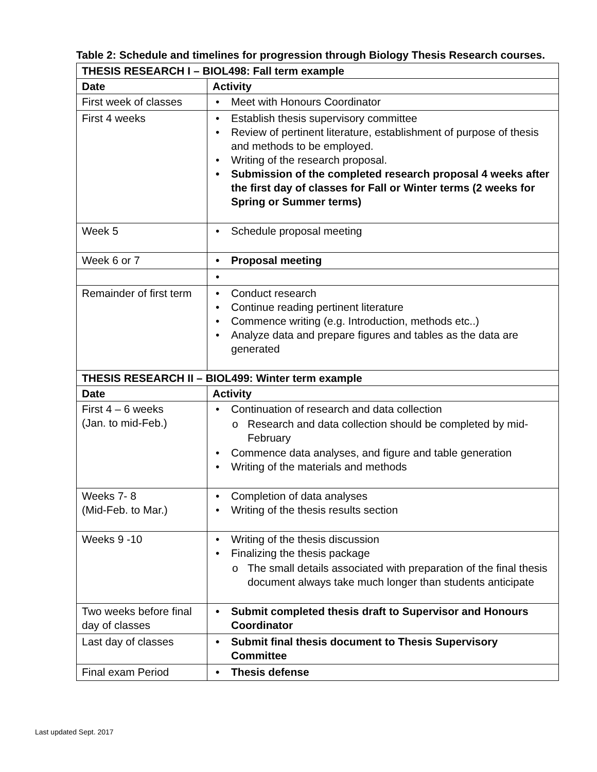Table 2: Schedule and timelines for progression through Biology Thesis Research courses.
| THESIS RESEARCH I – BIOL498: Fall term example | |
| --- | --- |
| Date | Activity |
| First week of classes | • Meet with Honours Coordinator |
| First 4 weeks | • Establish thesis supervisory committee • Review of pertinent literature, establishment of purpose of thesis and methods to be employed. • Writing of the research proposal. • Submission of the completed research proposal 4 weeks after the first day of classes for Fall or Winter terms (2 weeks for Spring or Summer terms) |
| Week 5 | • Schedule proposal meeting |
| Week 6 or 7 | • Proposal meeting |
| | • |
| Remainder of first term | • Conduct research • Continue reading pertinent literature • Commence writing (e.g. Introduction, methods etc..) • Analyze data and prepare figures and tables as the data are generated |
| THESIS RESEARCH II – BIOL499: Winter term example | |
| Date | Activity |
| First 4 – 6 weeks (Jan. to mid-Feb.) | • Continuation of research and data collection o Research and data collection should be completed by mid-February • Commence data analyses, and figure and table generation • Writing of the materials and methods |
| Weeks 7- 8 (Mid-Feb. to Mar.) | • Completion of data analyses • Writing of the thesis results section |
| Weeks 9 -10 | • Writing of the thesis discussion • Finalizing the thesis package o The small details associated with preparation of the final thesis document always take much longer than students anticipate |
| Two weeks before final day of classes | • Submit completed thesis draft to Supervisor and Honours Coordinator |
| Last day of classes | • Submit final thesis document to Thesis Supervisory Committee |
| Final exam Period | • Thesis defense |
Last updated Sept. 2017